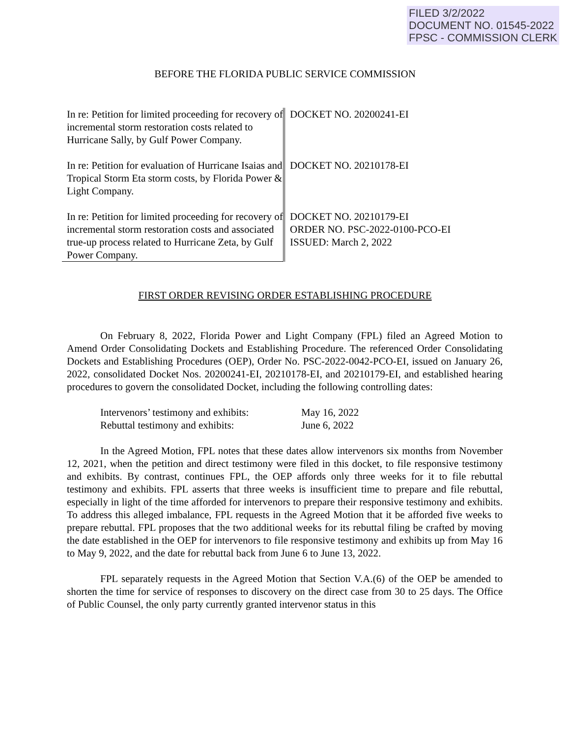FILED 3/2/2022
DOCUMENT NO. 01545-2022
FPSC - COMMISSION CLERK
BEFORE THE FLORIDA PUBLIC SERVICE COMMISSION
| In re: Petition for limited proceeding for recovery of incremental storm restoration costs related to Hurricane Sally, by Gulf Power Company. | DOCKET NO. 20200241-EI |
| In re: Petition for evaluation of Hurricane Isaias and Tropical Storm Eta storm costs, by Florida Power & Light Company. | DOCKET NO. 20210178-EI |
| In re: Petition for limited proceeding for recovery of incremental storm restoration costs and associated true-up process related to Hurricane Zeta, by Gulf Power Company. | DOCKET NO. 20210179-EI ORDER NO. PSC-2022-0100-PCO-EI ISSUED: March 2, 2022 |
FIRST ORDER REVISING ORDER ESTABLISHING PROCEDURE
On February 8, 2022, Florida Power and Light Company (FPL) filed an Agreed Motion to Amend Order Consolidating Dockets and Establishing Procedure. The referenced Order Consolidating Dockets and Establishing Procedures (OEP), Order No. PSC-2022-0042-PCO-EI, issued on January 26, 2022, consolidated Docket Nos. 20200241-EI, 20210178-EI, and 20210179-EI, and established hearing procedures to govern the consolidated Docket, including the following controlling dates:
| Intervenors’ testimony and exhibits: | May 16, 2022 |
| Rebuttal testimony and exhibits: | June 6, 2022 |
In the Agreed Motion, FPL notes that these dates allow intervenors six months from November 12, 2021, when the petition and direct testimony were filed in this docket, to file responsive testimony and exhibits. By contrast, continues FPL, the OEP affords only three weeks for it to file rebuttal testimony and exhibits. FPL asserts that three weeks is insufficient time to prepare and file rebuttal, especially in light of the time afforded for intervenors to prepare their responsive testimony and exhibits. To address this alleged imbalance, FPL requests in the Agreed Motion that it be afforded five weeks to prepare rebuttal. FPL proposes that the two additional weeks for its rebuttal filing be crafted by moving the date established in the OEP for intervenors to file responsive testimony and exhibits up from May 16 to May 9, 2022, and the date for rebuttal back from June 6 to June 13, 2022.
FPL separately requests in the Agreed Motion that Section V.A.(6) of the OEP be amended to shorten the time for service of responses to discovery on the direct case from 30 to 25 days. The Office of Public Counsel, the only party currently granted intervenor status in this